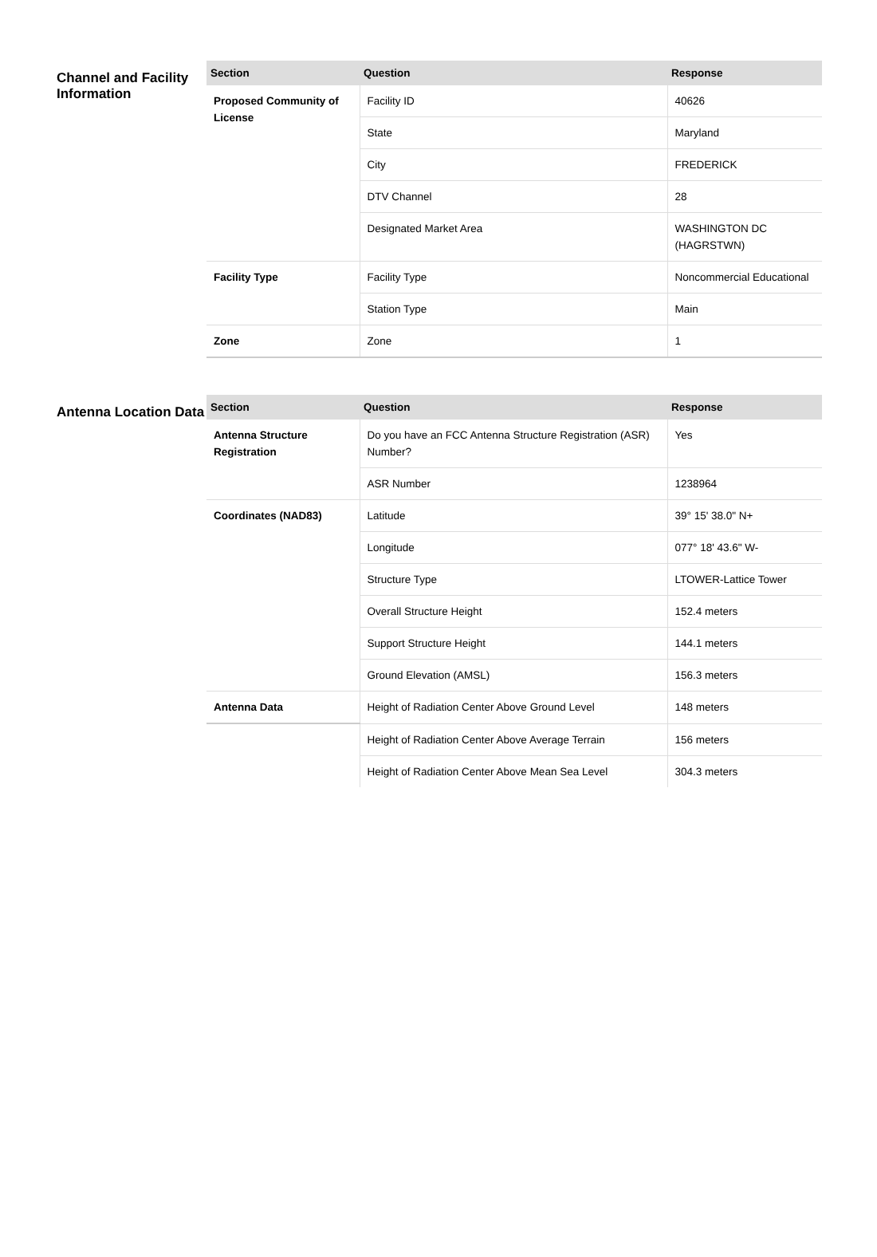Channel and Facility Information
| Section | Question | Response |
| --- | --- | --- |
| Proposed Community of License | Facility ID | 40626 |
| | State | Maryland |
| | City | FREDERICK |
| | DTV Channel | 28 |
| | Designated Market Area | WASHINGTON DC (HAGRSTWN) |
| Facility Type | Facility Type | Noncommercial Educational |
| | Station Type | Main |
| Zone | Zone | 1 |
Antenna Location Data
| Section | Question | Response |
| --- | --- | --- |
| Antenna Structure Registration | Do you have an FCC Antenna Structure Registration (ASR) Number? | Yes |
| | ASR Number | 1238964 |
| Coordinates (NAD83) | Latitude | 39° 15' 38.0" N+ |
| | Longitude | 077° 18' 43.6" W- |
| | Structure Type | LTOWER-Lattice Tower |
| | Overall Structure Height | 152.4 meters |
| | Support Structure Height | 144.1 meters |
| | Ground Elevation (AMSL) | 156.3 meters |
| Antenna Data | Height of Radiation Center Above Ground Level | 148 meters |
| | Height of Radiation Center Above Average Terrain | 156 meters |
| | Height of Radiation Center Above Mean Sea Level | 304.3 meters |